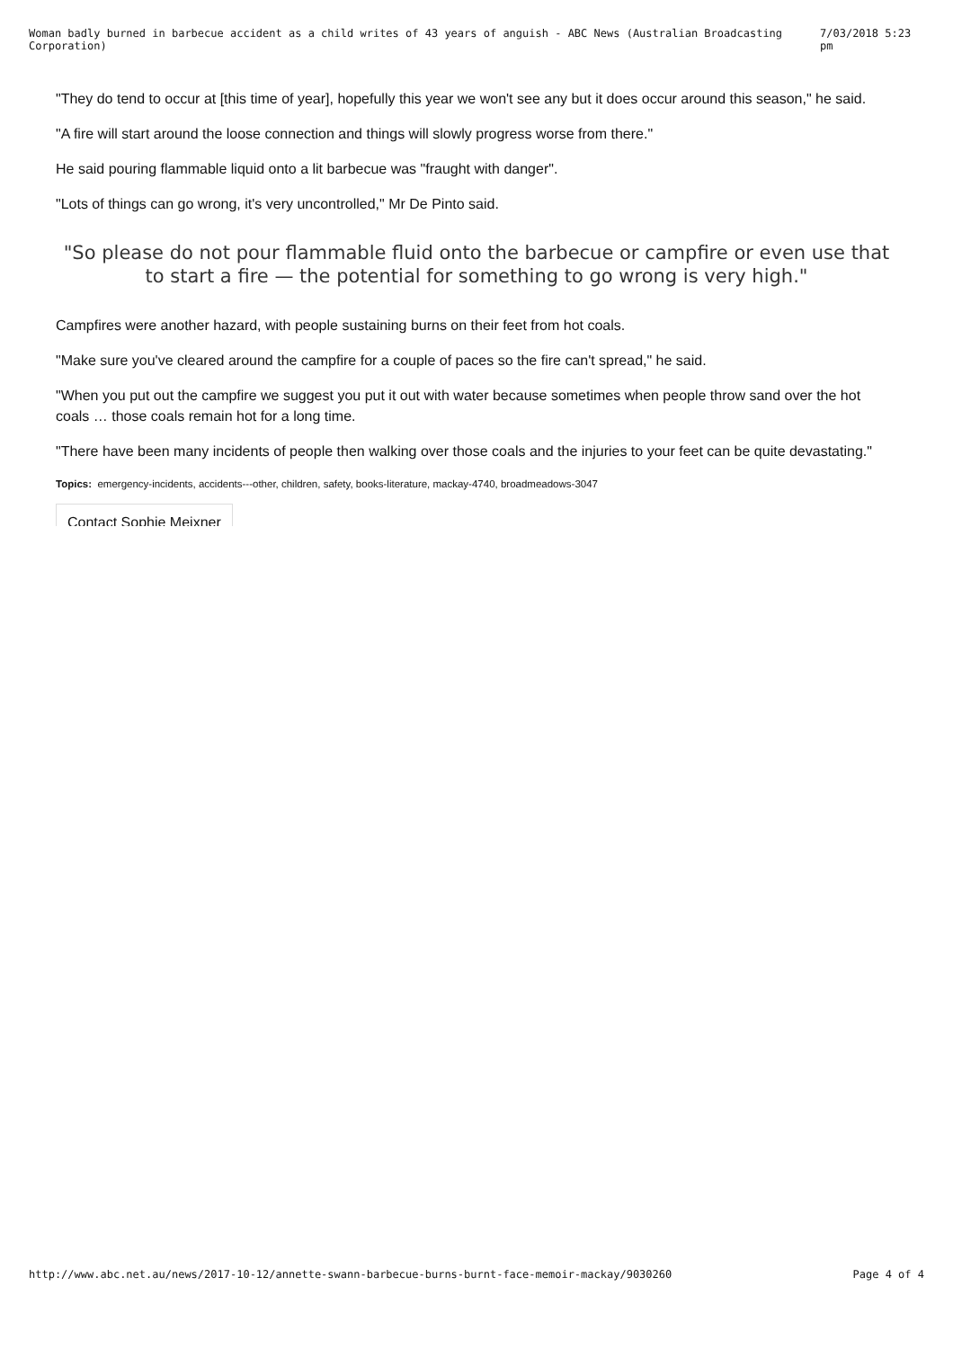Woman badly burned in barbecue accident as a child writes of 43 years of anguish - ABC News (Australian Broadcasting Corporation) 7/03/2018 5:23 pm
"They do tend to occur at [this time of year], hopefully this year we won't see any but it does occur around this season," he said.
"A fire will start around the loose connection and things will slowly progress worse from there."
He said pouring flammable liquid onto a lit barbecue was "fraught with danger".
"Lots of things can go wrong, it's very uncontrolled," Mr De Pinto said.
"So please do not pour flammable fluid onto the barbecue or campfire or even use that to start a fire — the potential for something to go wrong is very high."
Campfires were another hazard, with people sustaining burns on their feet from hot coals.
"Make sure you've cleared around the campfire for a couple of paces so the fire can't spread," he said.
"When you put out the campfire we suggest you put it out with water because sometimes when people throw sand over the hot coals … those coals remain hot for a long time.
"There have been many incidents of people then walking over those coals and the injuries to your feet can be quite devastating."
Topics: emergency-incidents, accidents---other, children, safety, books-literature, mackay-4740, broadmeadows-3047
Contact Sophie Meixner
http://www.abc.net.au/news/2017-10-12/annette-swann-barbecue-burns-burnt-face-memoir-mackay/9030260 Page 4 of 4